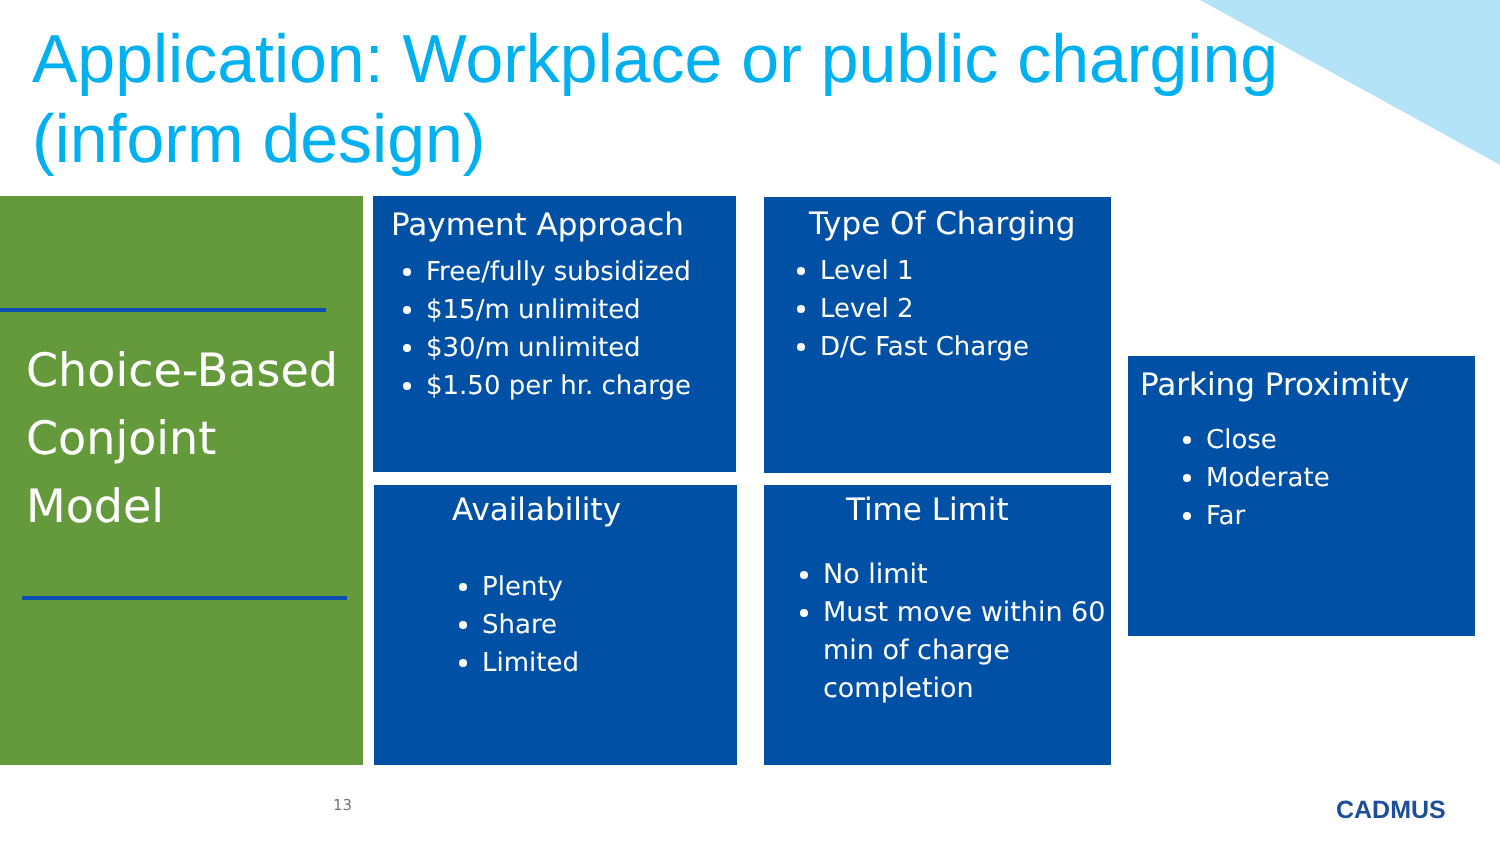Application: Workplace or public charging (inform design)
Choice-Based Conjoint Model
Payment Approach
Free/fully subsidized
$15/m unlimited
$30/m unlimited
$1.50 per hr. charge
Type Of Charging
Level 1
Level 2
D/C Fast Charge
Availability
Plenty
Share
Limited
Time Limit
No limit
Must move within 60 min of charge completion
Parking Proximity
Close
Moderate
Far
13 CADMUS